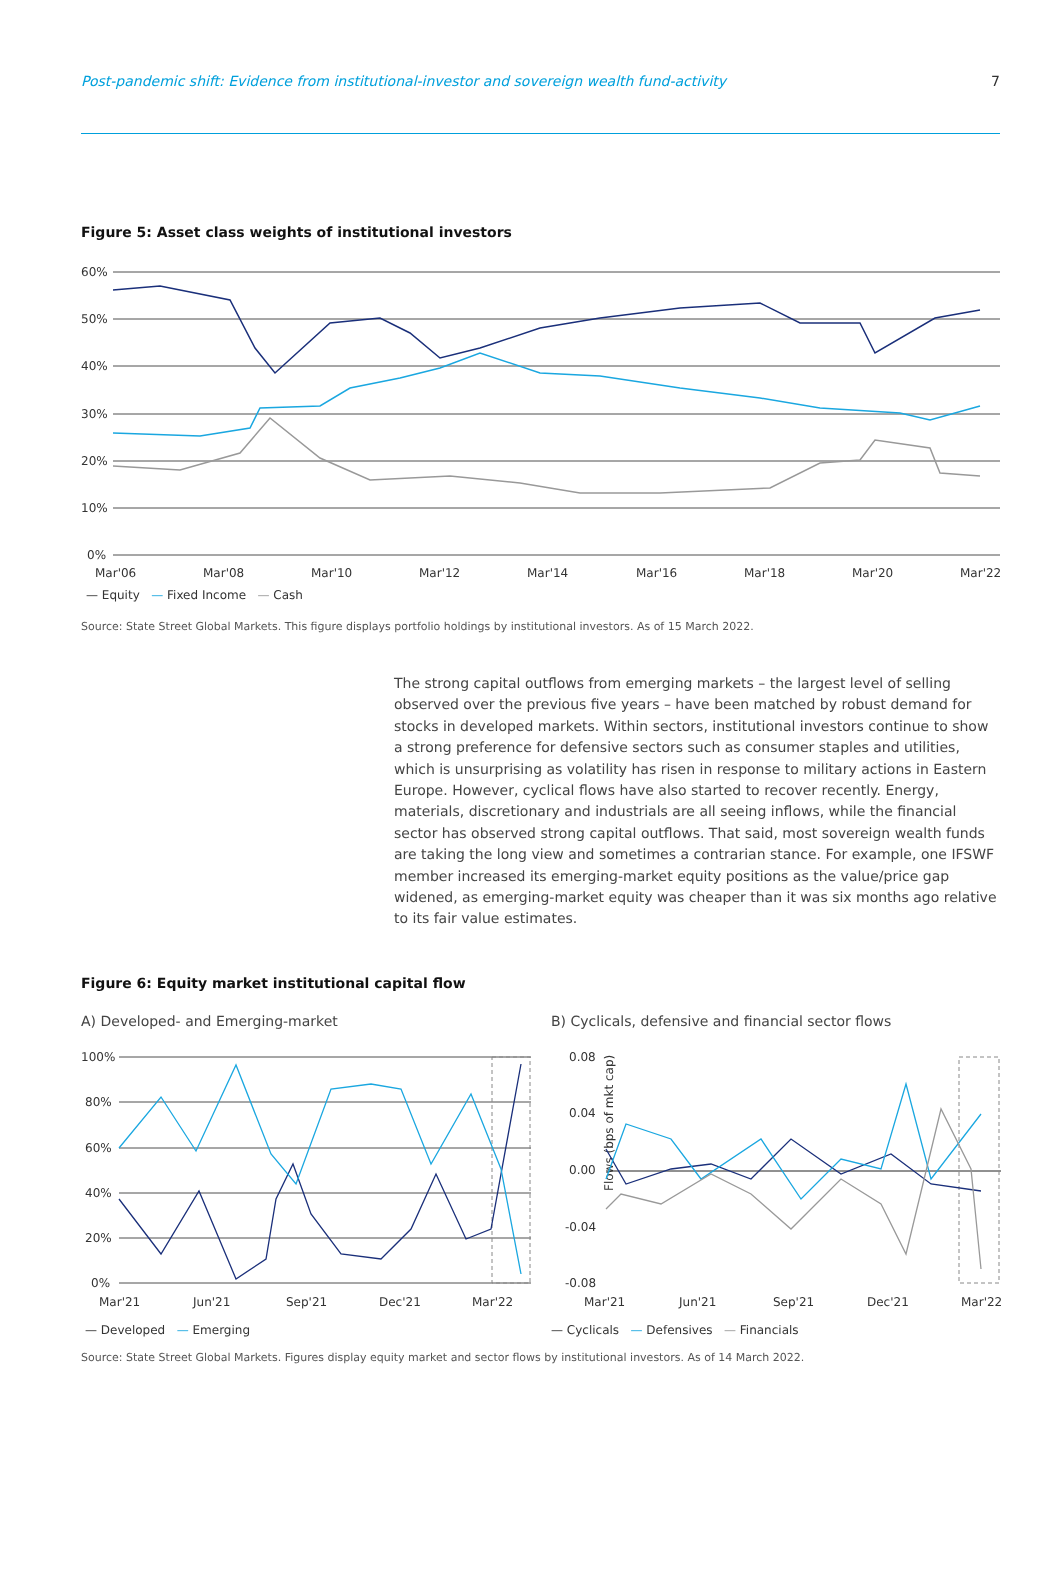Post-pandemic shift: Evidence from institutional-investor and sovereign wealth fund-activity 7
Figure 5: Asset class weights of institutional investors
60%
50%
40%
30%
20%
10%
0%
Mar'06
Mar'08
Mar'10
Mar'12
Mar'14
Mar'16
Mar'18
Mar'20
Mar'22
— Equity — Fixed Income — Cash
Source: State Street Global Markets. This figure displays portfolio holdings by institutional investors. As of 15 March 2022.
The strong capital outflows from emerging markets – the largest level of selling observed over the previous five years – have been matched by robust demand for stocks in developed markets. Within sectors, institutional investors continue to show a strong preference for defensive sectors such as consumer staples and utilities, which is unsurprising as volatility has risen in response to military actions in Eastern Europe. However, cyclical flows have also started to recover recently. Energy, materials, discretionary and industrials are all seeing inflows, while the financial sector has observed strong capital outflows. That said, most sovereign wealth funds are taking the long view and sometimes a contrarian stance. For example, one IFSWF member increased its emerging-market equity positions as the value/price gap widened, as emerging-market equity was cheaper than it was six months ago relative to its fair value estimates.
Figure 6: Equity market institutional capital flow
A) Developed- and Emerging-market
100%
80%
60%
40%
20%
0%
Mar'21
Jun'21
Sep'21
Dec'21
Mar'22
— Developed — Emerging
B) Cyclicals, defensive and financial sector flows
0.08
0.04
0.00
-0.04
-0.08
Flows (bps of mkt cap)
Mar'21
Jun'21
Sep'21
Dec'21
Mar'22
— Cyclicals — Defensives — Financials
Source: State Street Global Markets. Figures display equity market and sector flows by institutional investors. As of 14 March 2022.